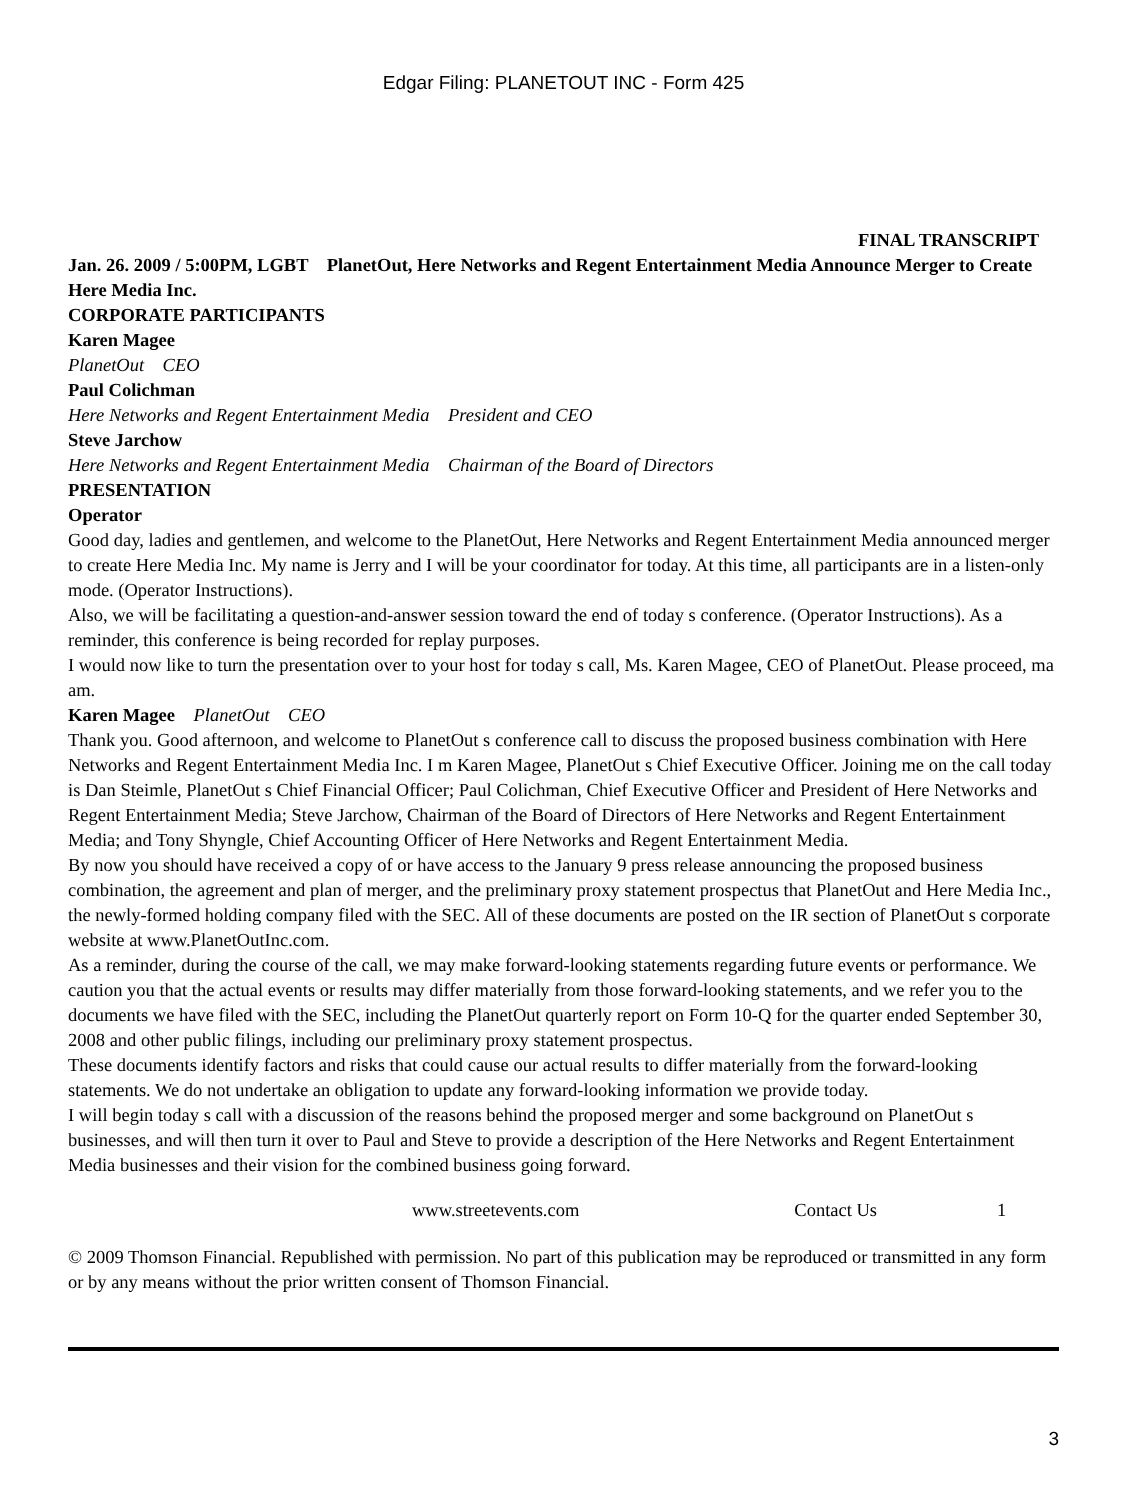Edgar Filing: PLANETOUT INC - Form 425
FINAL TRANSCRIPT
Jan. 26. 2009 / 5:00PM, LGBT PlanetOut, Here Networks and Regent Entertainment Media Announce Merger to Create Here Media Inc.
CORPORATE PARTICIPANTS
Karen Magee
PlanetOut CEO
Paul Colichman
Here Networks and Regent Entertainment Media President and CEO
Steve Jarchow
Here Networks and Regent Entertainment Media Chairman of the Board of Directors
PRESENTATION
Operator
Good day, ladies and gentlemen, and welcome to the PlanetOut, Here Networks and Regent Entertainment Media announced merger to create Here Media Inc. My name is Jerry and I will be your coordinator for today. At this time, all participants are in a listen-only mode. (Operator Instructions).
Also, we will be facilitating a question-and-answer session toward the end of today s conference. (Operator Instructions). As a reminder, this conference is being recorded for replay purposes.
I would now like to turn the presentation over to your host for today s call, Ms. Karen Magee, CEO of PlanetOut. Please proceed, ma am.
Karen Magee PlanetOut CEO
Thank you. Good afternoon, and welcome to PlanetOut s conference call to discuss the proposed business combination with Here Networks and Regent Entertainment Media Inc. I m Karen Magee, PlanetOut s Chief Executive Officer. Joining me on the call today is Dan Steimle, PlanetOut s Chief Financial Officer; Paul Colichman, Chief Executive Officer and President of Here Networks and Regent Entertainment Media; Steve Jarchow, Chairman of the Board of Directors of Here Networks and Regent Entertainment Media; and Tony Shyngle, Chief Accounting Officer of Here Networks and Regent Entertainment Media.
By now you should have received a copy of or have access to the January 9 press release announcing the proposed business combination, the agreement and plan of merger, and the preliminary proxy statement prospectus that PlanetOut and Here Media Inc., the newly-formed holding company filed with the SEC. All of these documents are posted on the IR section of PlanetOut s corporate website at www.PlanetOutInc.com.
As a reminder, during the course of the call, we may make forward-looking statements regarding future events or performance. We caution you that the actual events or results may differ materially from those forward-looking statements, and we refer you to the documents we have filed with the SEC, including the PlanetOut quarterly report on Form 10-Q for the quarter ended September 30, 2008 and other public filings, including our preliminary proxy statement prospectus.
These documents identify factors and risks that could cause our actual results to differ materially from the forward-looking statements. We do not undertake an obligation to update any forward-looking information we provide today.
I will begin today s call with a discussion of the reasons behind the proposed merger and some background on PlanetOut s businesses, and will then turn it over to Paul and Steve to provide a description of the Here Networks and Regent Entertainment Media businesses and their vision for the combined business going forward.
www.streetevents.com Contact Us 1
© 2009 Thomson Financial. Republished with permission. No part of this publication may be reproduced or transmitted in any form or by any means without the prior written consent of Thomson Financial.
3